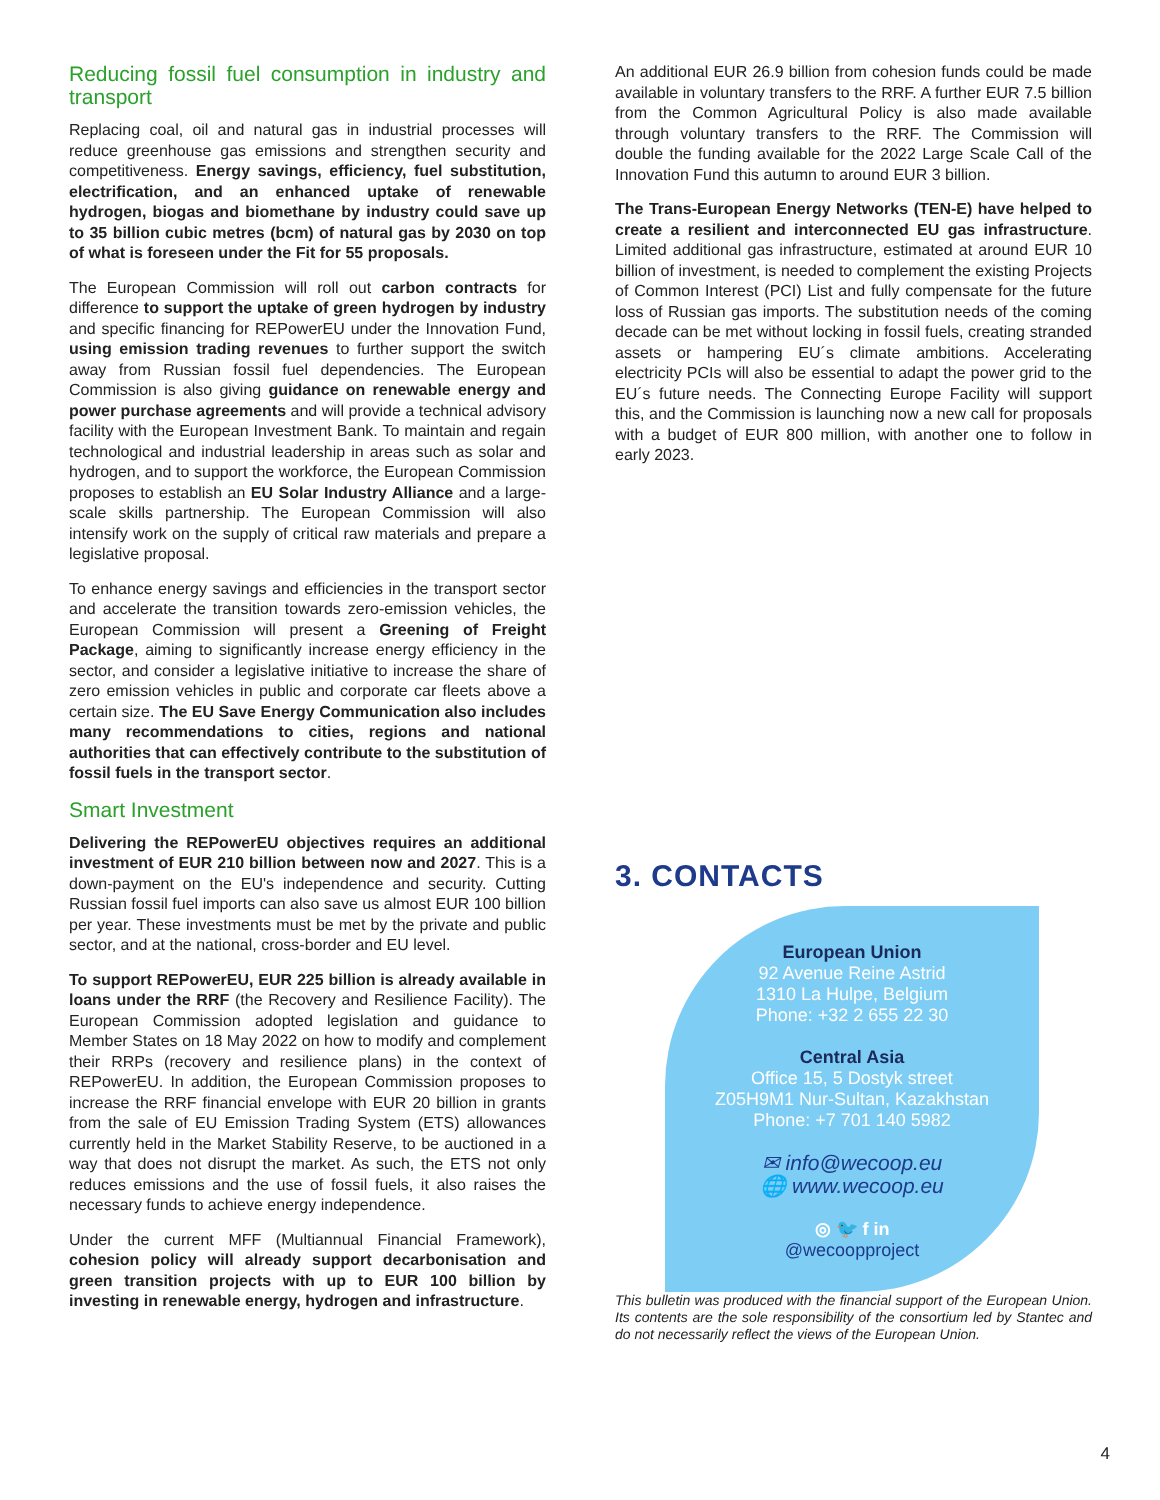Reducing fossil fuel consumption in industry and transport
Replacing coal, oil and natural gas in industrial processes will reduce greenhouse gas emissions and strengthen security and competitiveness. Energy savings, efficiency, fuel substitution, electrification, and an enhanced uptake of renewable hydrogen, biogas and biomethane by industry could save up to 35 billion cubic metres (bcm) of natural gas by 2030 on top of what is foreseen under the Fit for 55 proposals.
The European Commission will roll out carbon contracts for difference to support the uptake of green hydrogen by industry and specific financing for REPowerEU under the Innovation Fund, using emission trading revenues to further support the switch away from Russian fossil fuel dependencies. The European Commission is also giving guidance on renewable energy and power purchase agreements and will provide a technical advisory facility with the European Investment Bank. To maintain and regain technological and industrial leadership in areas such as solar and hydrogen, and to support the workforce, the European Commission proposes to establish an EU Solar Industry Alliance and a large-scale skills partnership. The European Commission will also intensify work on the supply of critical raw materials and prepare a legislative proposal.
To enhance energy savings and efficiencies in the transport sector and accelerate the transition towards zero-emission vehicles, the European Commission will present a Greening of Freight Package, aiming to significantly increase energy efficiency in the sector, and consider a legislative initiative to increase the share of zero emission vehicles in public and corporate car fleets above a certain size. The EU Save Energy Communication also includes many recommendations to cities, regions and national authorities that can effectively contribute to the substitution of fossil fuels in the transport sector.
Smart Investment
Delivering the REPowerEU objectives requires an additional investment of EUR 210 billion between now and 2027. This is a down-payment on the EU's independence and security. Cutting Russian fossil fuel imports can also save us almost EUR 100 billion per year. These investments must be met by the private and public sector, and at the national, cross-border and EU level.
To support REPowerEU, EUR 225 billion is already available in loans under the RRF (the Recovery and Resilience Facility). The European Commission adopted legislation and guidance to Member States on 18 May 2022 on how to modify and complement their RRPs (recovery and resilience plans) in the context of REPowerEU. In addition, the European Commission proposes to increase the RRF financial envelope with EUR 20 billion in grants from the sale of EU Emission Trading System (ETS) allowances currently held in the Market Stability Reserve, to be auctioned in a way that does not disrupt the market. As such, the ETS not only reduces emissions and the use of fossil fuels, it also raises the necessary funds to achieve energy independence.
Under the current MFF (Multiannual Financial Framework), cohesion policy will already support decarbonisation and green transition projects with up to EUR 100 billion by investing in renewable energy, hydrogen and infrastructure.
An additional EUR 26.9 billion from cohesion funds could be made available in voluntary transfers to the RRF. A further EUR 7.5 billion from the Common Agricultural Policy is also made available through voluntary transfers to the RRF. The Commission will double the funding available for the 2022 Large Scale Call of the Innovation Fund this autumn to around EUR 3 billion.
The Trans-European Energy Networks (TEN-E) have helped to create a resilient and interconnected EU gas infrastructure. Limited additional gas infrastructure, estimated at around EUR 10 billion of investment, is needed to complement the existing Projects of Common Interest (PCI) List and fully compensate for the future loss of Russian gas imports. The substitution needs of the coming decade can be met without locking in fossil fuels, creating stranded assets or hampering EU´s climate ambitions. Accelerating electricity PCIs will also be essential to adapt the power grid to the EU´s future needs. The Connecting Europe Facility will support this, and the Commission is launching now a new call for proposals with a budget of EUR 800 million, with another one to follow in early 2023.
3. CONTACTS
European Union
92 Avenue Reine Astrid
1310 La Hulpe, Belgium
Phone: +32 2 655 22 30
Central Asia
Office 15, 5 Dostyk street
Z05H9M1 Nur-Sultan, Kazakhstan
Phone: +7 701 140 5982
✉ info@wecoop.eu
🌐 www.wecoop.eu
◎ 🐦 f in
@wecoopproject
This bulletin was produced with the financial support of the European Union. Its contents are the sole responsibility of the consortium led by Stantec and do not necessarily reflect the views of the European Union.
4